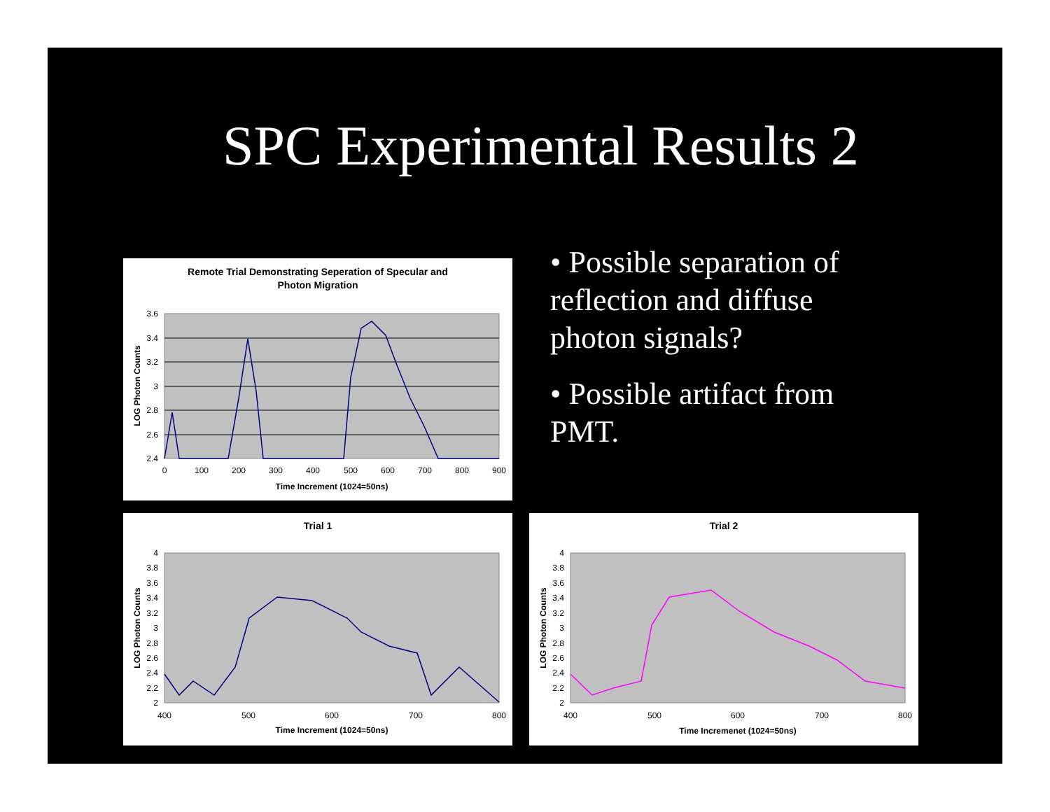SPC Experimental Results 2
Remote Trial Demonstrating Seperation of Specular and
Photon Migration
3.6
3.4
3.2
3
2.8
2.6
2.4
0
100
200
300
400
500
600
700
800
900
Time Increment (1024=50ns)
LOG Photon Counts
• Possible separation of reflection and diffuse photon signals?
• Possible artifact from PMT.
Trial 1
4
3.8
3.6
3.4
3.2
3
2.8
2.6
2.4
2.2
2
400
500
600
700
800
Time Increment (1024=50ns)
LOG Photon Counts
Trial 2
4
3.8
3.6
3.4
3.2
3
2.8
2.6
2.4
2.2
2
400
500
600
700
800
Time Incremenet (1024=50ns)
LOG Photon Counts